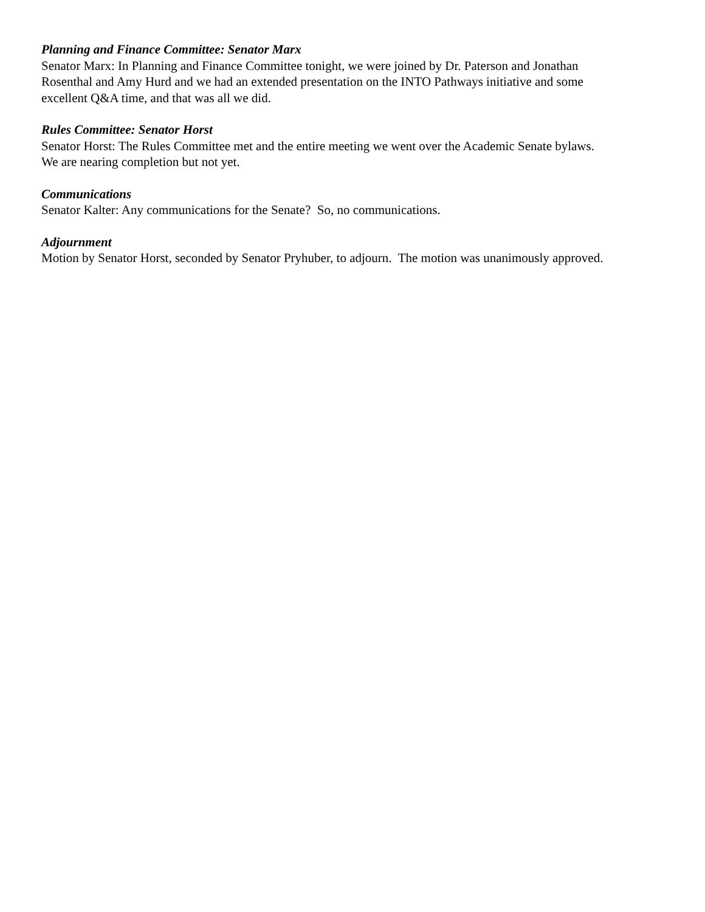Planning and Finance Committee: Senator Marx
Senator Marx: In Planning and Finance Committee tonight, we were joined by Dr. Paterson and Jonathan
Rosenthal and Amy Hurd and we had an extended presentation on the INTO Pathways initiative and some
excellent Q&A time, and that was all we did.
Rules Committee: Senator Horst
Senator Horst: The Rules Committee met and the entire meeting we went over the Academic Senate bylaws.
We are nearing completion but not yet.
Communications
Senator Kalter: Any communications for the Senate? So, no communications.
Adjournment
Motion by Senator Horst, seconded by Senator Pryhuber, to adjourn. The motion was unanimously approved.